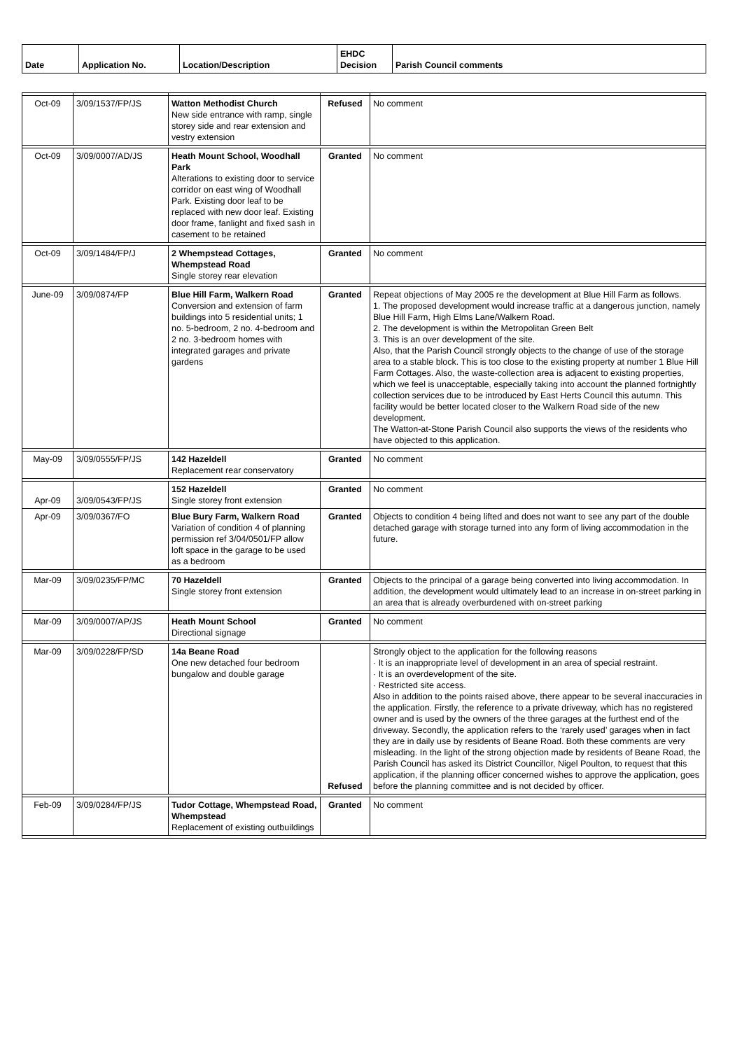| Date | Application No. | Location/Description | EHDC Decision | Parish Council comments |
| --- | --- | --- | --- | --- |
| Oct-09 | 3/09/1537/FP/JS | Watton Methodist Church New side entrance with ramp, single storey side and rear extension and vestry extension | Refused | No comment |
| Oct-09 | 3/09/0007/AD/JS | Heath Mount School, Woodhall Park Alterations to existing door to service corridor on east wing of Woodhall Park. Existing door leaf to be replaced with new door leaf. Existing door frame, fanlight and fixed sash in casement to be retained | Granted | No comment |
| Oct-09 | 3/09/1484/FP/J | 2 Whempstead Cottages, Whempstead Road Single storey rear elevation | Granted | No comment |
| June-09 | 3/09/0874/FP | Blue Hill Farm, Walkern Road Conversion and extension of farm buildings into 5 residential units; 1 no. 5-bedroom, 2 no. 4-bedroom and 2 no. 3-bedroom homes with integrated garages and private gardens | Granted | Repeat objections of May 2005 re the development at Blue Hill Farm as follows. 1. The proposed development would increase traffic at a dangerous junction, namely Blue Hill Farm, High Elms Lane/Walkern Road. 2. The development is within the Metropolitan Green Belt 3. This is an over development of the site. Also, that the Parish Council strongly objects to the change of use of the storage area to a stable block. This is too close to the existing property at number 1 Blue Hill Farm Cottages. Also, the waste-collection area is adjacent to existing properties, which we feel is unacceptable, especially taking into account the planned fortnightly collection services due to be introduced by East Herts Council this autumn. This facility would be better located closer to the Walkern Road side of the new development. The Watton-at-Stone Parish Council also supports the views of the residents who have objected to this application. |
| May-09 | 3/09/0555/FP/JS | 142 Hazeldell Replacement rear conservatory | Granted | No comment |
| Apr-09 | 3/09/0543/FP/JS | 152 Hazeldell Single storey front extension | Granted | No comment |
| Apr-09 | 3/09/0367/FO | Blue Bury Farm, Walkern Road Variation of condition 4 of planning permission ref 3/04/0501/FP allow loft space in the garage to be used as a bedroom | Granted | Objects to condition 4 being lifted and does not want to see any part of the double detached garage with storage turned into any form of living accommodation in the future. |
| Mar-09 | 3/09/0235/FP/MC | 70 Hazeldell Single storey front extension | Granted | Objects to the principal of a garage being converted into living accommodation. In addition, the development would ultimately lead to an increase in on-street parking in an area that is already overburdened with on-street parking |
| Mar-09 | 3/09/0007/AP/JS | Heath Mount School Directional signage | Granted | No comment |
| Mar-09 | 3/09/0228/FP/SD | 14a Beane Road One new detached four bedroom bungalow and double garage | Refused | Strongly object to the application for the following reasons · It is an inappropriate level of development in an area of special restraint. · It is an overdevelopment of the site. · Restricted site access. Also in addition to the points raised above, there appear to be several inaccuracies in the application. Firstly, the reference to a private driveway, which has no registered owner and is used by the owners of the three garages at the furthest end of the driveway. Secondly, the application refers to the ‘rarely used’ garages when in fact they are in daily use by residents of Beane Road. Both these comments are very misleading. In the light of the strong objection made by residents of Beane Road, the Parish Council has asked its District Councillor, Nigel Poulton, to request that this application, if the planning officer concerned wishes to approve the application, goes before the planning committee and is not decided by officer. |
| Feb-09 | 3/09/0284/FP/JS | Tudor Cottage, Whempstead Road, Whempstead Replacement of existing outbuildings | Granted | No comment |